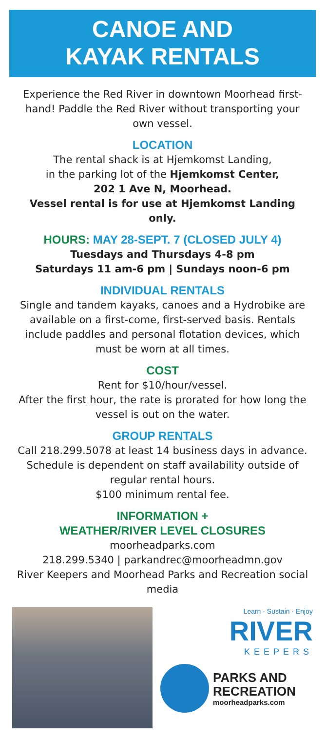CANOE AND
KAYAK RENTALS
Experience the Red River in downtown Moorhead first-hand! Paddle the Red River without transporting your own vessel.
LOCATION
The rental shack is at Hjemkomst Landing,
in the parking lot of the Hjemkomst Center,
202 1 Ave N, Moorhead.
Vessel rental is for use at Hjemkomst Landing only.
HOURS: MAY 28-SEPT. 7 (CLOSED JULY 4)
Tuesdays and Thursdays 4-8 pm
Saturdays 11 am-6 pm | Sundays noon-6 pm
INDIVIDUAL RENTALS
Single and tandem kayaks, canoes and a Hydrobike are available on a first-come, first-served basis. Rentals include paddles and personal flotation devices, which must be worn at all times.
COST
Rent for $10/hour/vessel.
After the first hour, the rate is prorated for how long the vessel is out on the water.
GROUP RENTALS
Call 218.299.5078 at least 14 business days in advance. Schedule is dependent on staff availability outside of regular rental hours.
$100 minimum rental fee.
INFORMATION +
WEATHER/RIVER LEVEL CLOSURES
moorheadparks.com
218.299.5340 | parkandrec@moorheadmn.gov
River Keepers and Moorhead Parks and Recreation social media
Learn · Sustain · Enjoy
RIVER
KEEPERS
PARKS AND
RECREATION
moorheadparks.com